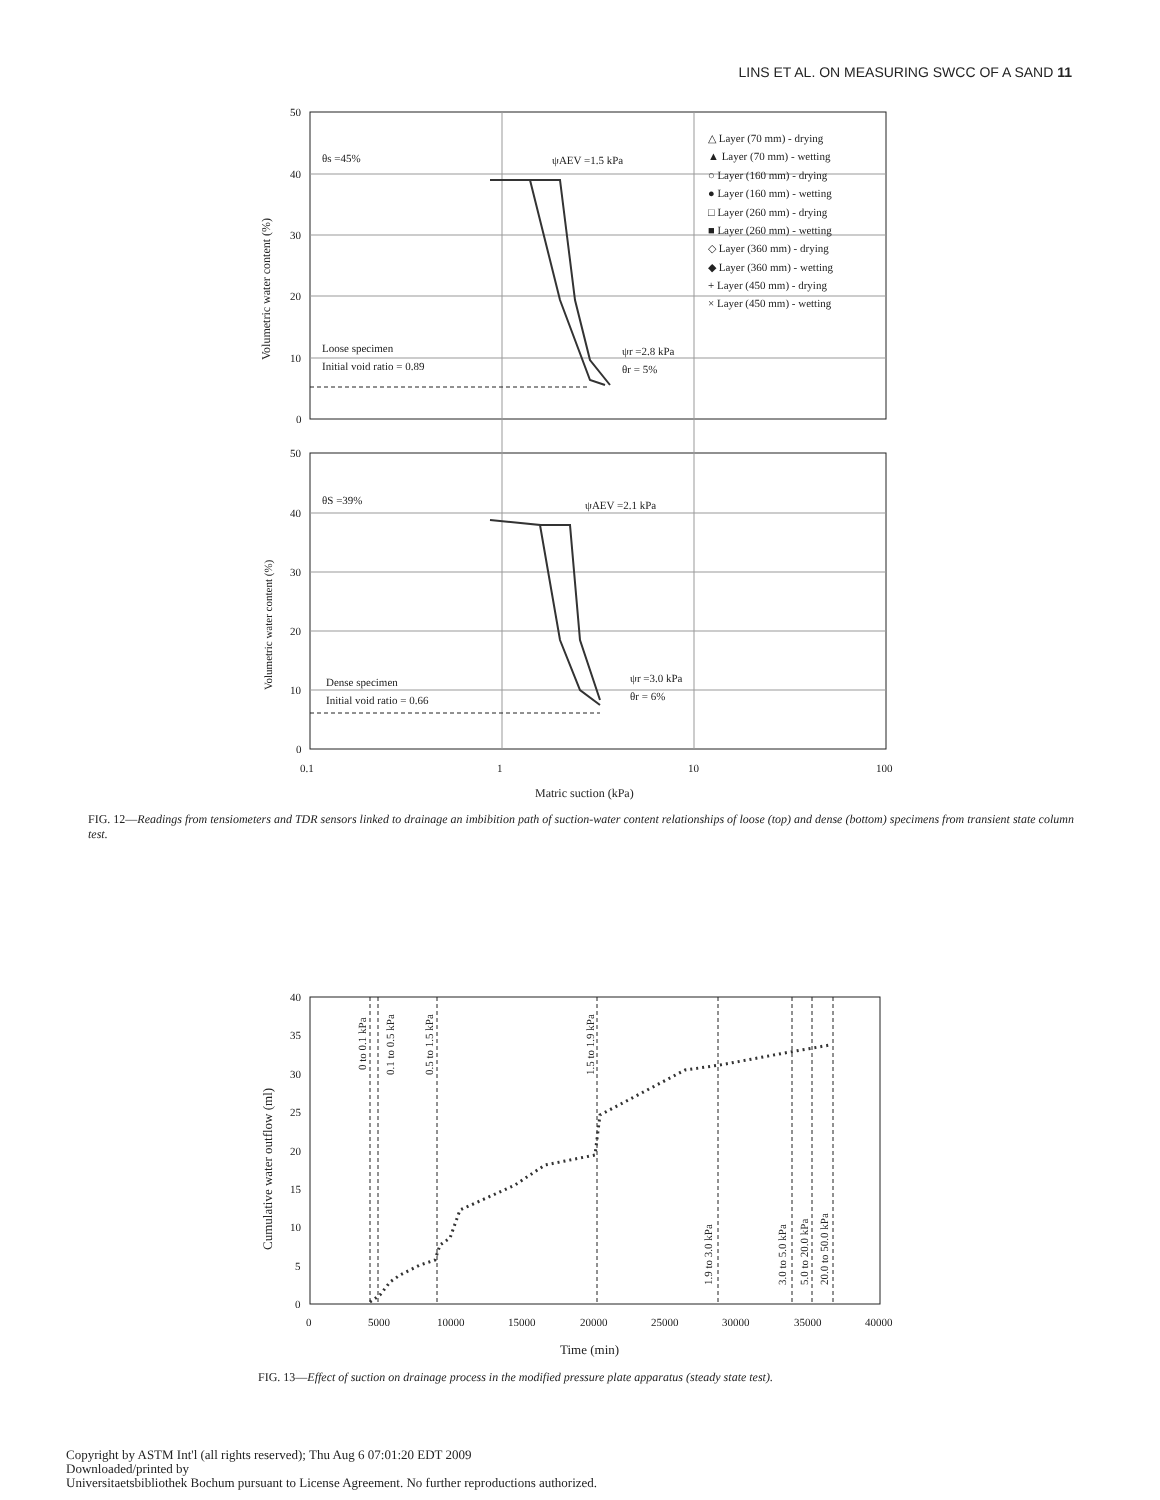LINS ET AL. ON MEASURING SWCC OF A SAND 11
50
40
30
20
10
0
50
40
30
20
10
0
0.1
1
10
100
Matric suction (kPa)
Volumetric water content (%)
Volumetric water content (%)
θs =45%
ψAEV =1.5 kPa
Loose specimen
Initial void ratio = 0.89
ψr =2.8 kPa
θr = 5%
△ Layer (70 mm) - drying
▲ Layer (70 mm) - wetting
○ Layer (160 mm) - drying
● Layer (160 mm) - wetting
□ Layer (260 mm) - drying
■ Layer (260 mm) - wetting
◇ Layer (360 mm) - drying
◆ Layer (360 mm) - wetting
+ Layer (450 mm) - drying
× Layer (450 mm) - wetting
θS =39%
ψAEV =2.1 kPa
Dense specimen
Initial void ratio = 0.66
ψr =3.0 kPa
θr = 6%
FIG. 12—Readings from tensiometers and TDR sensors linked to drainage an imbibition path of suction-water content relationships of loose (top) and dense (bottom) specimens from transient state column test.
40
35
30
25
20
15
10
5
0
0
5000
10000
15000
20000
25000
30000
35000
40000
Time (min)
Cumulative water outflow (ml)
0 to 0.1 kPa
0.1 to 0.5 kPa
0.5 to 1.5 kPa
1.5 to 1.9 kPa
1.9 to 3.0 kPa
3.0 to 5.0 kPa
5.0 to 20.0 kPa
20.0 to 50.0 kPa
FIG. 13—Effect of suction on drainage process in the modified pressure plate apparatus (steady state test).
Copyright by ASTM Int'l (all rights reserved); Thu Aug 6 07:01:20 EDT 2009
Downloaded/printed by
Universitaetsbibliothek Bochum pursuant to License Agreement. No further reproductions authorized.